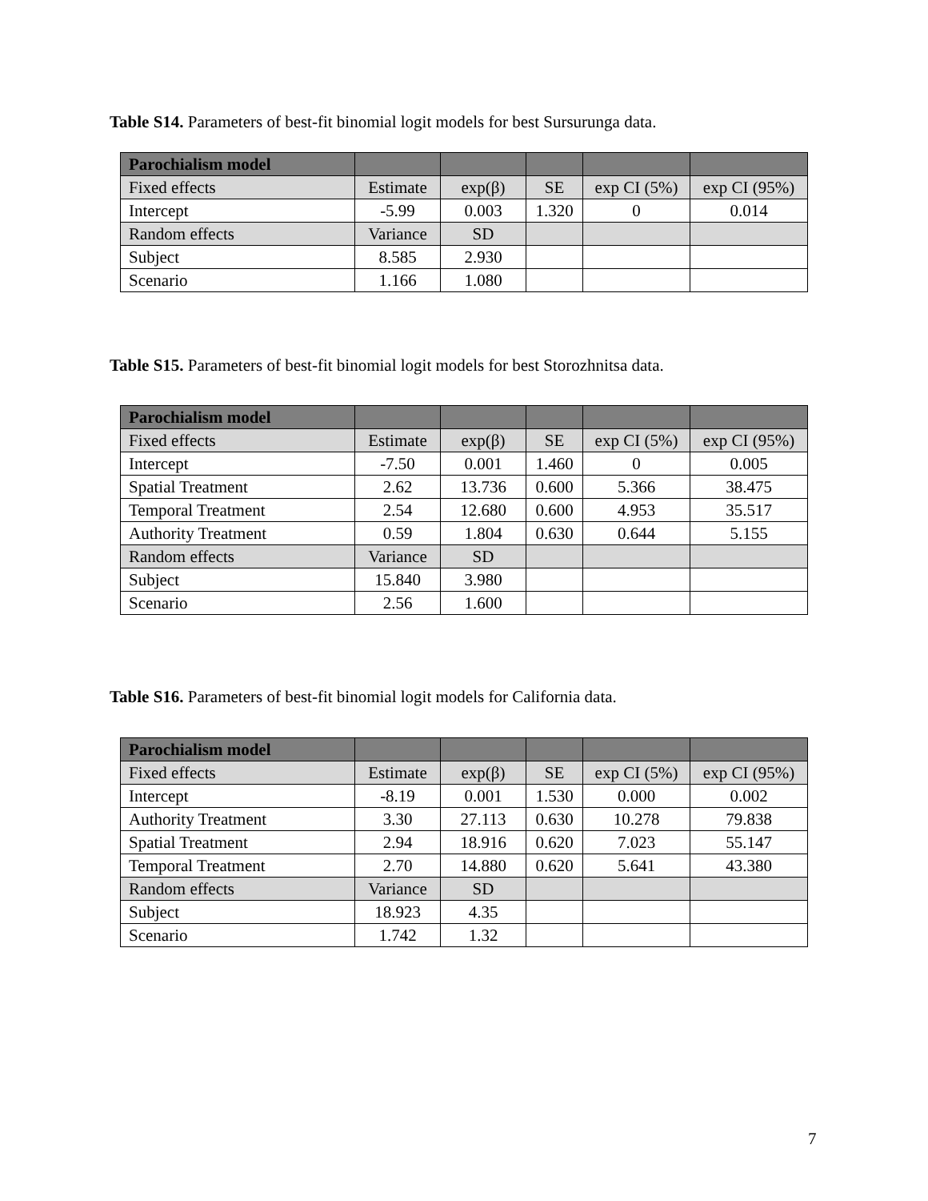Table S14. Parameters of best-fit binomial logit models for best Sursurunga data.
| Parochialism model | | | | | |
| --- | --- | --- | --- | --- | --- |
| Fixed effects | Estimate | exp(β) | SE | exp CI (5%) | exp CI (95%) |
| Intercept | -5.99 | 0.003 | 1.320 | 0 | 0.014 |
| Random effects | Variance | SD | | | |
| Subject | 8.585 | 2.930 | | | |
| Scenario | 1.166 | 1.080 | | | |
Table S15. Parameters of best-fit binomial logit models for best Storozhnitsa data.
| Parochialism model | | | | | |
| --- | --- | --- | --- | --- | --- |
| Fixed effects | Estimate | exp(β) | SE | exp CI (5%) | exp CI (95%) |
| Intercept | -7.50 | 0.001 | 1.460 | 0 | 0.005 |
| Spatial Treatment | 2.62 | 13.736 | 0.600 | 5.366 | 38.475 |
| Temporal Treatment | 2.54 | 12.680 | 0.600 | 4.953 | 35.517 |
| Authority Treatment | 0.59 | 1.804 | 0.630 | 0.644 | 5.155 |
| Random effects | Variance | SD | | | |
| Subject | 15.840 | 3.980 | | | |
| Scenario | 2.56 | 1.600 | | | |
Table S16. Parameters of best-fit binomial logit models for California data.
| Parochialism model | | | | | |
| --- | --- | --- | --- | --- | --- |
| Fixed effects | Estimate | exp(β) | SE | exp CI (5%) | exp CI (95%) |
| Intercept | -8.19 | 0.001 | 1.530 | 0.000 | 0.002 |
| Authority Treatment | 3.30 | 27.113 | 0.630 | 10.278 | 79.838 |
| Spatial Treatment | 2.94 | 18.916 | 0.620 | 7.023 | 55.147 |
| Temporal Treatment | 2.70 | 14.880 | 0.620 | 5.641 | 43.380 |
| Random effects | Variance | SD | | | |
| Subject | 18.923 | 4.35 | | | |
| Scenario | 1.742 | 1.32 | | | |
7